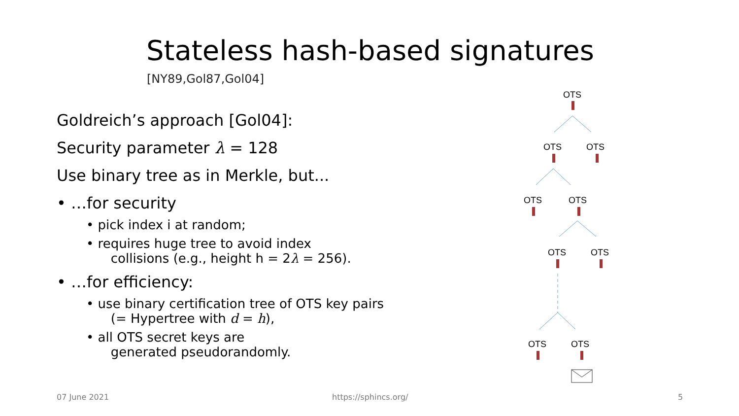Stateless hash-based signatures
[NY89,Gol87,Gol04]
Goldreich’s approach [Gol04]:
Security parameter λ = 128
Use binary tree as in Merkle, but...
• …for security
• pick index i at random;
• requires huge tree to avoid index
collisions (e.g., height h = 2λ = 256).
• …for efficiency:
• use binary certification tree of OTS key pairs
(= Hypertree with d = h),
• all OTS secret keys are
generated pseudorandomly.
OTS
OTS OTS
OTS OTS
OTS OTS
OTS OTS
07 June 2021 https://sphincs.org/ 5